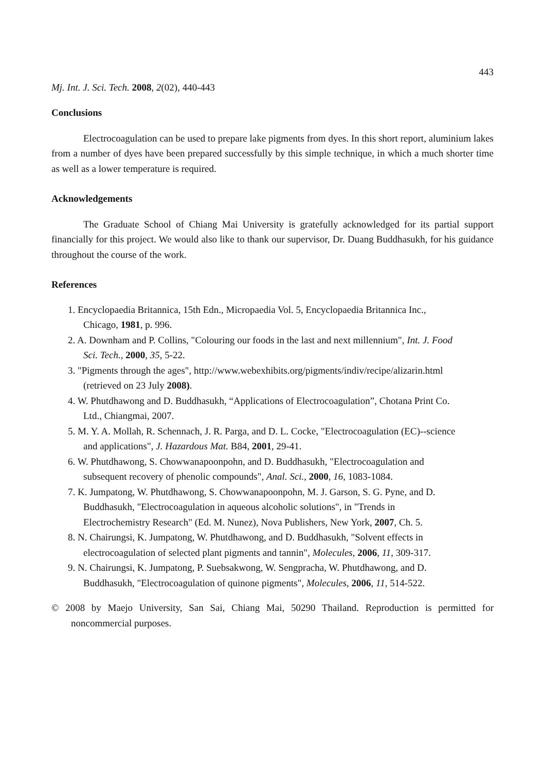443
Mj. Int. J. Sci. Tech. 2008, 2(02), 440-443
Conclusions
Electrocoagulation can be used to prepare lake pigments from dyes. In this short report, aluminium lakes from a number of dyes have been prepared successfully by this simple technique, in which a much shorter time as well as a lower temperature is required.
Acknowledgements
The Graduate School of Chiang Mai University is gratefully acknowledged for its partial support financially for this project. We would also like to thank our supervisor, Dr. Duang Buddhasukh, for his guidance throughout the course of the work.
References
1. Encyclopaedia Britannica, 15th Edn., Micropaedia Vol. 5, Encyclopaedia Britannica Inc., Chicago, 1981, p. 996.
2. A. Downham and P. Collins, "Colouring our foods in the last and next millennium", Int. J. Food Sci. Tech., 2000, 35, 5-22.
3. "Pigments through the ages", http://www.webexhibits.org/pigments/indiv/recipe/alizarin.html (retrieved on 23 July 2008).
4. W. Phutdhawong and D. Buddhasukh, “Applications of Electrocoagulation”, Chotana Print Co. Ltd., Chiangmai, 2007.
5. M. Y. A. Mollah, R. Schennach, J. R. Parga, and D. L. Cocke, "Electrocoagulation (EC)--science and applications", J. Hazardous Mat. B84, 2001, 29-41.
6. W. Phutdhawong, S. Chowwanapoonpohn, and D. Buddhasukh, "Electrocoagulation and subsequent recovery of phenolic compounds", Anal. Sci., 2000, 16, 1083-1084.
7. K. Jumpatong, W. Phutdhawong, S. Chowwanapoonpohn, M. J. Garson, S. G. Pyne, and D. Buddhasukh, "Electrocoagulation in aqueous alcoholic solutions", in "Trends in Electrochemistry Research" (Ed. M. Nunez), Nova Publishers, New York, 2007, Ch. 5.
8. N. Chairungsi, K. Jumpatong, W. Phutdhawong, and D. Buddhasukh, "Solvent effects in electrocoagulation of selected plant pigments and tannin", Molecules, 2006, 11, 309-317.
9. N. Chairungsi, K. Jumpatong, P. Suebsakwong, W. Sengpracha, W. Phutdhawong, and D. Buddhasukh, "Electrocoagulation of quinone pigments", Molecules, 2006, 11, 514-522.
© 2008 by Maejo University, San Sai, Chiang Mai, 50290 Thailand. Reproduction is permitted for noncommercial purposes.